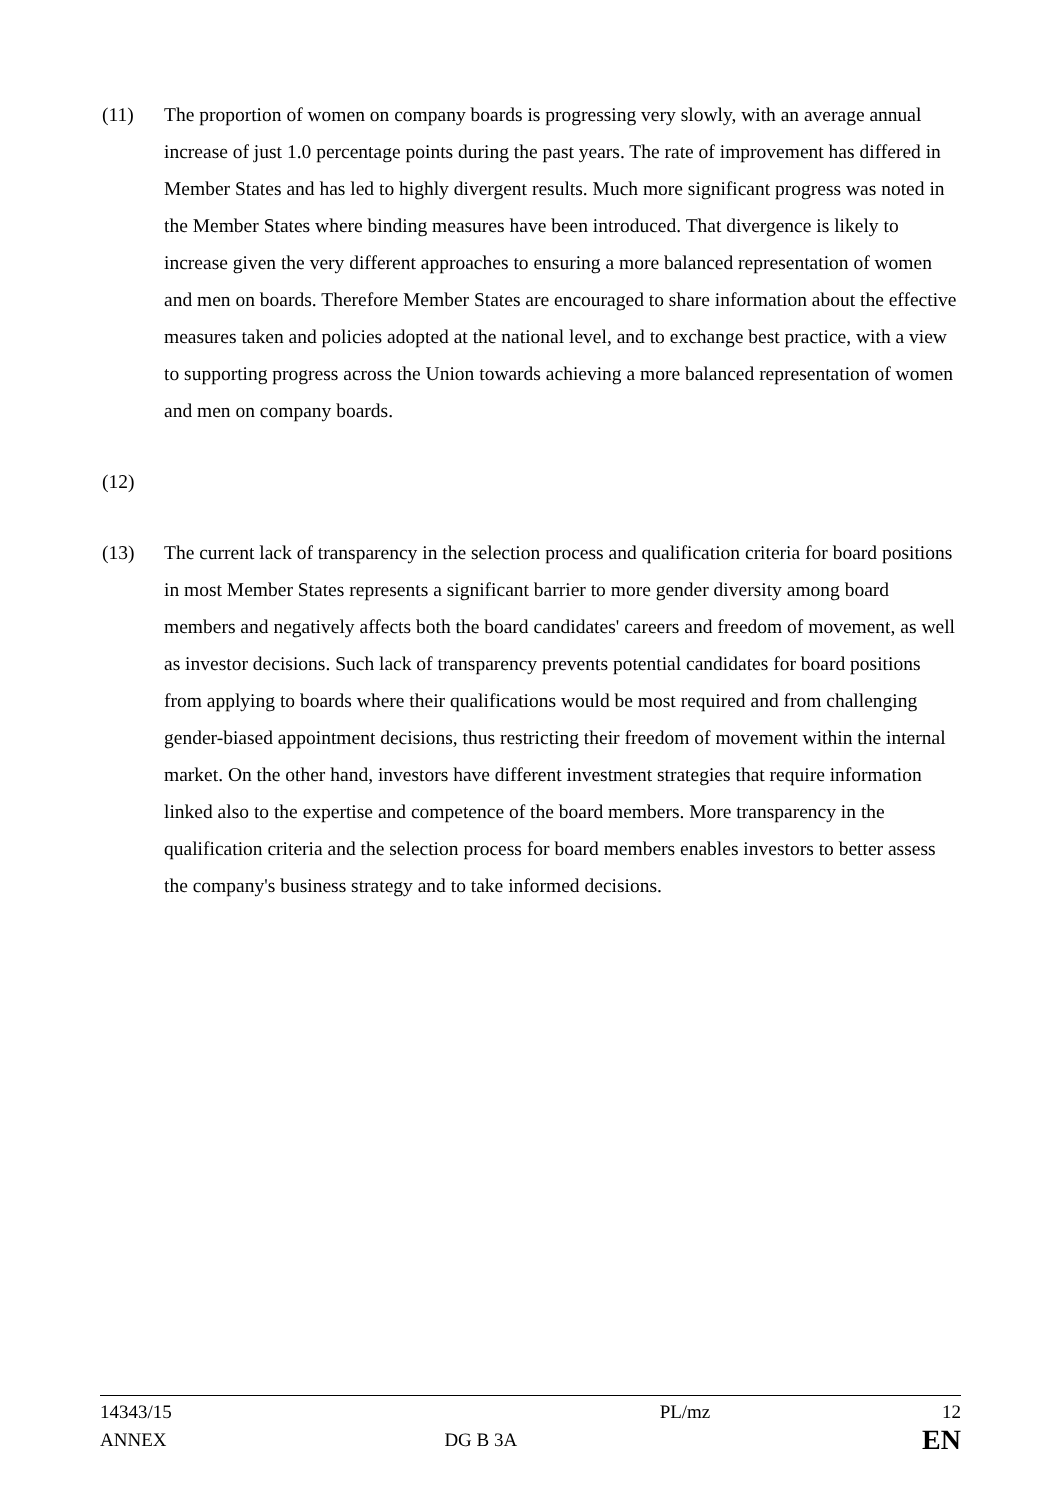(11) The proportion of women on company boards is progressing very slowly, with an average annual increase of just 1.0 percentage points during the past years. The rate of improvement has differed in Member States and has led to highly divergent results. Much more significant progress was noted in the Member States where binding measures have been introduced. That divergence is likely to increase given the very different approaches to ensuring a more balanced representation of women and men on boards. Therefore Member States are encouraged to share information about the effective measures taken and policies adopted at the national level, and to exchange best practice, with a view to supporting progress across the Union towards achieving a more balanced representation of women and men on company boards.
(12)
(13) The current lack of transparency in the selection process and qualification criteria for board positions in most Member States represents a significant barrier to more gender diversity among board members and negatively affects both the board candidates' careers and freedom of movement, as well as investor decisions. Such lack of transparency prevents potential candidates for board positions from applying to boards where their qualifications would be most required and from challenging gender-biased appointment decisions, thus restricting their freedom of movement within the internal market. On the other hand, investors have different investment strategies that require information linked also to the expertise and competence of the board members. More transparency in the qualification criteria and the selection process for board members enables investors to better assess the company's business strategy and to take informed decisions.
| 14343/15 | | PL/mz | 12 |
| ANNEX | DG B 3A | | EN |